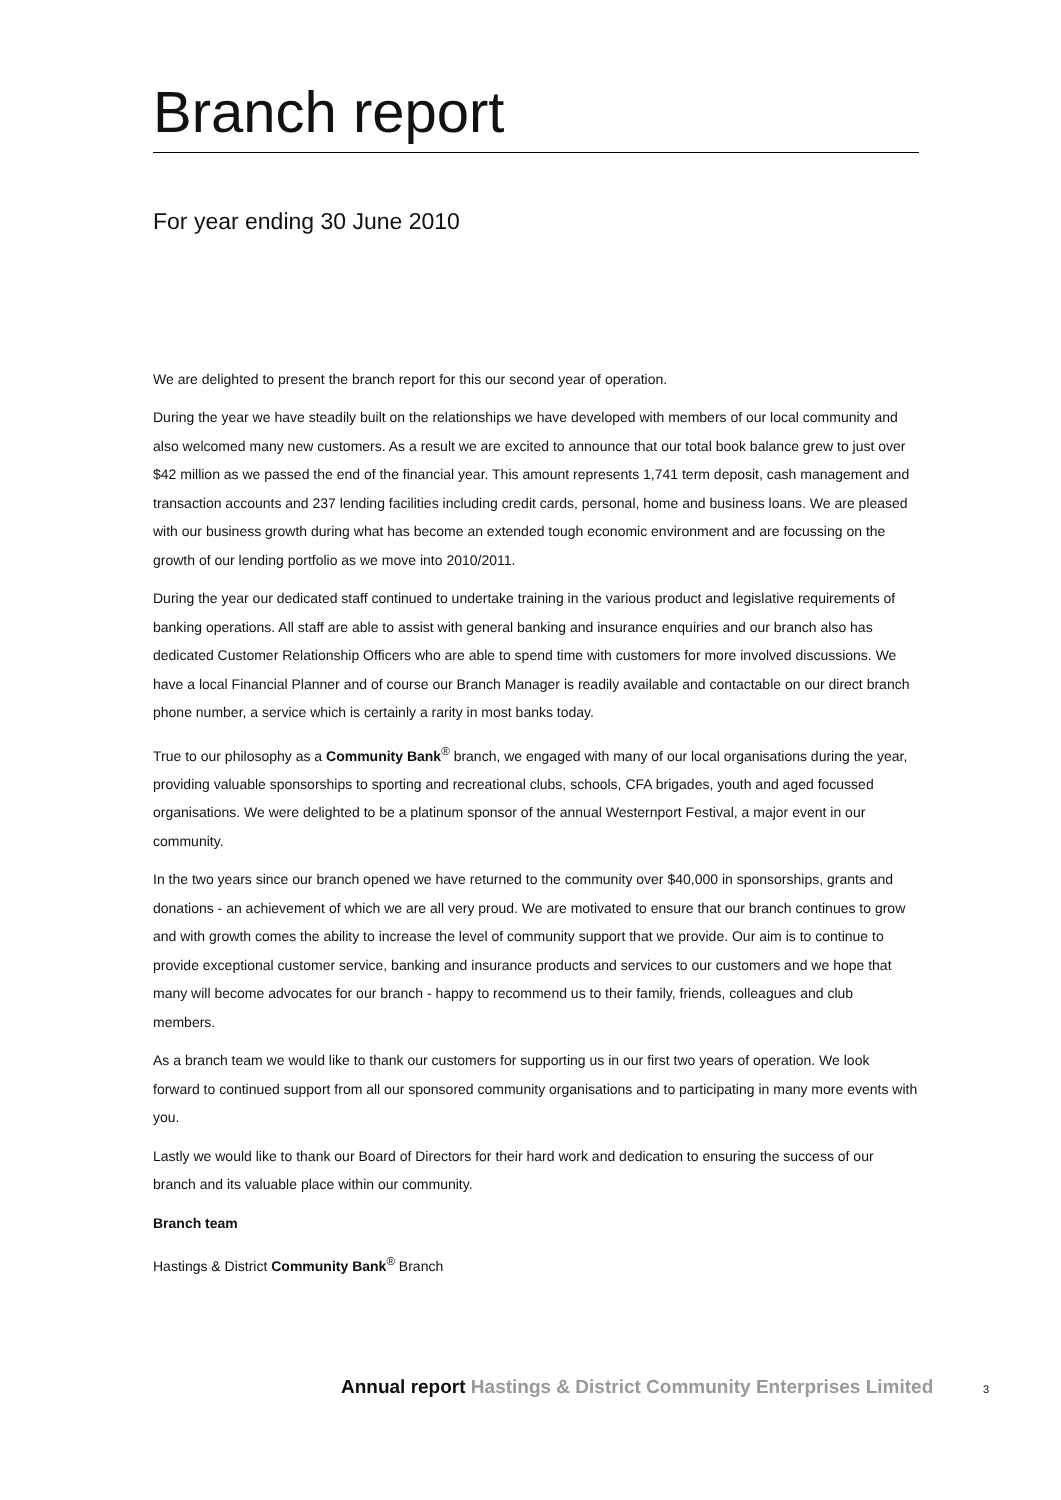Branch report
For year ending 30 June 2010
We are delighted to present the branch report for this our second year of operation.
During the year we have steadily built on the relationships we have developed with members of our local community and also welcomed many new customers. As a result we are excited to announce that our total book balance grew to just over $42 million as we passed the end of the financial year. This amount represents 1,741 term deposit, cash management and transaction accounts and 237 lending facilities including credit cards, personal, home and business loans. We are pleased with our business growth during what has become an extended tough economic environment and are focussing on the growth of our lending portfolio as we move into 2010/2011.
During the year our dedicated staff continued to undertake training in the various product and legislative requirements of banking operations. All staff are able to assist with general banking and insurance enquiries and our branch also has dedicated Customer Relationship Officers who are able to spend time with customers for more involved discussions. We have a local Financial Planner and of course our Branch Manager is readily available and contactable on our direct branch phone number, a service which is certainly a rarity in most banks today.
True to our philosophy as a Community Bank<sup>®</sup> branch, we engaged with many of our local organisations during the year, providing valuable sponsorships to sporting and recreational clubs, schools, CFA brigades, youth and aged focussed organisations. We were delighted to be a platinum sponsor of the annual Westernport Festival, a major event in our community.
In the two years since our branch opened we have returned to the community over $40,000 in sponsorships, grants and donations - an achievement of which we are all very proud. We are motivated to ensure that our branch continues to grow and with growth comes the ability to increase the level of community support that we provide. Our aim is to continue to provide exceptional customer service, banking and insurance products and services to our customers and we hope that many will become advocates for our branch - happy to recommend us to their family, friends, colleagues and club members.
As a branch team we would like to thank our customers for supporting us in our first two years of operation. We look forward to continued support from all our sponsored community organisations and to participating in many more events with you.
Lastly we would like to thank our Board of Directors for their hard work and dedication to ensuring the success of our branch and its valuable place within our community.
Branch team
Hastings & District Community Bank<sup>®</sup> Branch
Annual report Hastings & District Community Enterprises Limited
3